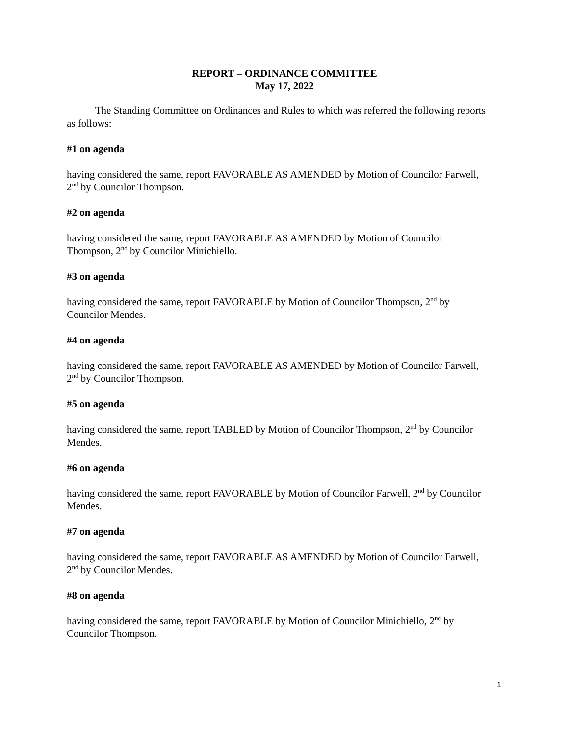REPORT – ORDINANCE COMMITTEE
May 17, 2022
The Standing Committee on Ordinances and Rules to which was referred the following reports as follows:
#1 on agenda
having considered the same, report FAVORABLE AS AMENDED by Motion of Councilor Farwell, 2<sup>nd</sup> by Councilor Thompson.
#2 on agenda
having considered the same, report FAVORABLE AS AMENDED by Motion of Councilor Thompson, 2<sup>nd</sup> by Councilor Minichiello.
#3 on agenda
having considered the same, report FAVORABLE by Motion of Councilor Thompson, 2<sup>nd</sup> by Councilor Mendes.
#4 on agenda
having considered the same, report FAVORABLE AS AMENDED by Motion of Councilor Farwell, 2<sup>nd</sup> by Councilor Thompson.
#5 on agenda
having considered the same, report TABLED by Motion of Councilor Thompson, 2<sup>nd</sup> by Councilor Mendes.
#6 on agenda
having considered the same, report FAVORABLE by Motion of Councilor Farwell, 2<sup>nd</sup> by Councilor Mendes.
#7 on agenda
having considered the same, report FAVORABLE AS AMENDED by Motion of Councilor Farwell, 2<sup>nd</sup> by Councilor Mendes.
#8 on agenda
having considered the same, report FAVORABLE by Motion of Councilor Minichiello, 2<sup>nd</sup> by Councilor Thompson.
1